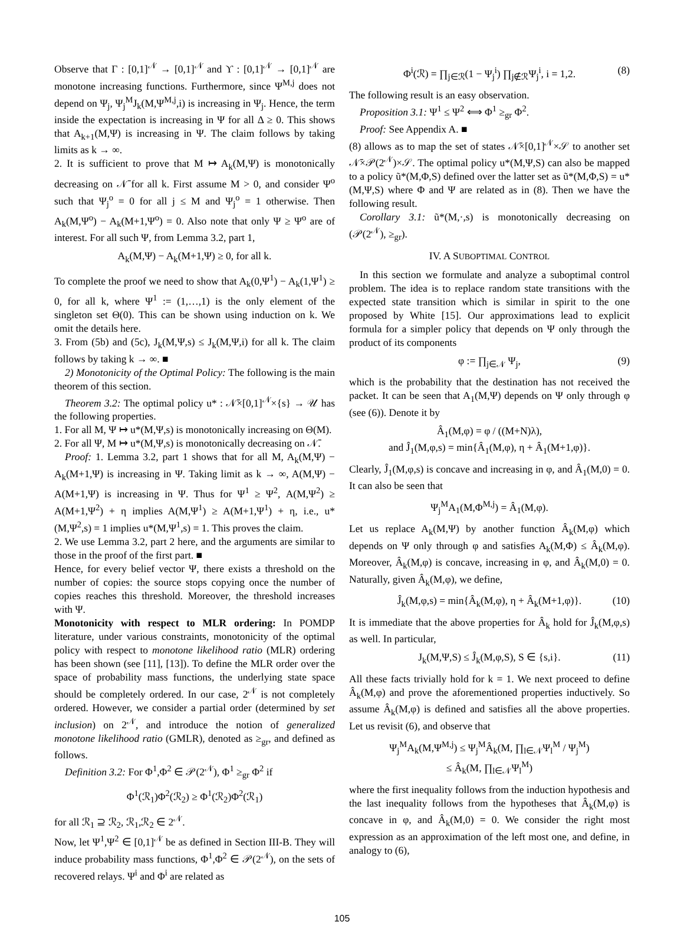Observe that Γ : [0,1]<sup>𝒩</sup> → [0,1]<sup>𝒩</sup> and ϒ : [0,1]<sup>𝒩</sup> → [0,1]<sup>𝒩</sup> are monotone increasing functions. Furthermore, since Ψ<sup>M,j</sup> does not depend on Ψ<sub>j</sub>, Ψ<sub>j</sub><sup>M</sup>J<sub>k</sub>(M,Ψ<sup>M,j</sup>,i) is increasing in Ψ<sub>j</sub>. Hence, the term inside the expectation is increasing in Ψ for all Δ ≥ 0. This shows that A<sub>k+1</sub>(M,Ψ) is increasing in Ψ. The claim follows by taking limits as k → ∞.
2. It is sufficient to prove that M ↦ A<sub>k</sub>(M,Ψ) is monotonically decreasing on 𝒩̄ for all k. First assume M > 0, and consider Ψ<sup>o</sup> such that Ψ<sub>j</sub><sup>o</sup> = 0 for all j ≤ M and Ψ<sub>j</sub><sup>o</sup> = 1 otherwise. Then A<sub>k</sub>(M,Ψ<sup>o</sup>) − A<sub>k</sub>(M+1,Ψ<sup>o</sup>) = 0. Also note that only Ψ ≥ Ψ<sup>o</sup> are of interest. For all such Ψ, from Lemma 3.2, part 1,
A<sub>k</sub>(M,Ψ) − A<sub>k</sub>(M+1,Ψ) ≥ 0, for all k.
To complete the proof we need to show that A<sub>k</sub>(0,Ψ<sup>1</sup>) − A<sub>k</sub>(1,Ψ<sup>1</sup>) ≥ 0, for all k, where Ψ<sup>1</sup> := (1,…,1) is the only element of the singleton set Θ(0). This can be shown using induction on k. We omit the details here.
3. From (5b) and (5c), J<sub>k</sub>(M,Ψ,s) ≤ J<sub>k</sub>(M,Ψ,i) for all k. The claim follows by taking k → ∞. ■
2) Monotonicity of the Optimal Policy: The following is the main theorem of this section.
Theorem 3.2: The optimal policy u* : 𝒩̄×[0,1]<sup>𝒩</sup>×{s} → 𝒰 has the following properties.
1. For all M, Ψ ↦ u*(M,Ψ,s) is monotonically increasing on Θ(M).
2. For all Ψ, M ↦ u*(M,Ψ,s) is monotonically decreasing on 𝒩̄.
Proof: 1. Lemma 3.2, part 1 shows that for all M, A<sub>k</sub>(M,Ψ) − A<sub>k</sub>(M+1,Ψ) is increasing in Ψ. Taking limit as k → ∞, A(M,Ψ) − A(M+1,Ψ) is increasing in Ψ. Thus for Ψ<sup>1</sup> ≥ Ψ<sup>2</sup>, A(M,Ψ<sup>2</sup>) ≥ A(M+1,Ψ<sup>2</sup>) + η implies A(M,Ψ<sup>1</sup>) ≥ A(M+1,Ψ<sup>1</sup>) + η, i.e., u*(M,Ψ<sup>2</sup>,s) = 1 implies u*(M,Ψ<sup>1</sup>,s) = 1. This proves the claim.
2. We use Lemma 3.2, part 2 here, and the arguments are similar to those in the proof of the first part. ■
Hence, for every belief vector Ψ, there exists a threshold on the number of copies: the source stops copying once the number of copies reaches this threshold. Moreover, the threshold increases with Ψ.
Monotonicity with respect to MLR ordering: In POMDP literature, under various constraints, monotonicity of the optimal policy with respect to monotone likelihood ratio (MLR) ordering has been shown (see [11], [13]). To define the MLR order over the space of probability mass functions, the underlying state space should be completely ordered. In our case, 2<sup>𝒩</sup> is not completely ordered. However, we consider a partial order (determined by set inclusion) on 2<sup>𝒩</sup>, and introduce the notion of generalized monotone likelihood ratio (GMLR), denoted as ≥<sub>gr</sub>, and defined as follows.
Definition 3.2: For Φ<sup>1</sup>,Φ<sup>2</sup> ∈ 𝒫(2<sup>𝒩</sup>), Φ<sup>1</sup> ≥<sub>gr</sub> Φ<sup>2</sup> if
Φ<sup>1</sup>(ℛ<sub>1</sub>)Φ<sup>2</sup>(ℛ<sub>2</sub>) ≥ Φ<sup>1</sup>(ℛ<sub>2</sub>)Φ<sup>2</sup>(ℛ<sub>1</sub>)
for all ℛ<sub>1</sub> ⊇ ℛ<sub>2</sub>, ℛ<sub>1</sub>,ℛ<sub>2</sub> ∈ 2<sup>𝒩</sup>.
Now, let Ψ<sup>1</sup>,Ψ<sup>2</sup> ∈ [0,1]<sup>𝒩</sup> be as defined in Section III-B. They will induce probability mass functions, Φ<sup>1</sup>,Φ<sup>2</sup> ∈ 𝒫(2<sup>𝒩</sup>), on the sets of recovered relays. Ψ<sup>i</sup> and Φ<sup>i</sup> are related as
Φ<sup>i</sup>(ℛ) = ∏<sub>j∈ℛ</sub>(1 − Ψ<sub>j</sub><sup>i</sup>) ∏<sub>j∉ℛ</sub>Ψ<sub>j</sub><sup>i</sup>, i = 1,2. (8)
The following result is an easy observation.
Proposition 3.1: Ψ<sup>1</sup> ≤ Ψ<sup>2</sup> ⟺ Φ<sup>1</sup> ≥<sub>gr</sub> Φ<sup>2</sup>.
Proof: See Appendix A. ■
(8) allows as to map the set of states 𝒩̄×[0,1]<sup>𝒩</sup>×𝒮 to another set 𝒩̄×𝒫(2<sup>𝒩</sup>)×𝒮. The optimal policy u*(M,Ψ,S) can also be mapped to a policy ũ*(M,Φ,S) defined over the latter set as ũ*(M,Φ,S) = u*(M,Ψ,S) where Φ and Ψ are related as in (8). Then we have the following result.
Corollary 3.1: ũ*(M,·,s) is monotonically decreasing on (𝒫(2<sup>𝒩</sup>), ≥<sub>gr</sub>).
IV. A SUBOPTIMAL CONTROL
In this section we formulate and analyze a suboptimal control problem. The idea is to replace random state transitions with the expected state transition which is similar in spirit to the one proposed by White [15]. Our approximations lead to explicit formula for a simpler policy that depends on Ψ only through the product of its components
φ := ∏<sub>j∈𝒩</sub> Ψ<sub>j</sub>, (9)
which is the probability that the destination has not received the packet. It can be seen that A<sub>1</sub>(M,Ψ) depends on Ψ only through φ (see (6)). Denote it by
Â<sub>1</sub>(M,φ) = φ / ((M+N)λ),
and Ĵ<sub>1</sub>(M,φ,s) = min{Â<sub>1</sub>(M,φ), η + Â<sub>1</sub>(M+1,φ)}.
Clearly, Ĵ<sub>1</sub>(M,φ,s) is concave and increasing in φ, and Â<sub>1</sub>(M,0) = 0. It can also be seen that
Ψ<sub>j</sub><sup>M</sup>A<sub>1</sub>(M,Φ<sup>M,j</sup>) = Â<sub>1</sub>(M,φ).
Let us replace A<sub>k</sub>(M,Ψ) by another function Â<sub>k</sub>(M,φ) which depends on Ψ only through φ and satisfies A<sub>k</sub>(M,Φ) ≤ Â<sub>k</sub>(M,φ). Moreover, Â<sub>k</sub>(M,φ) is concave, increasing in φ, and Â<sub>k</sub>(M,0) = 0. Naturally, given Â<sub>k</sub>(M,φ), we define,
Ĵ<sub>k</sub>(M,φ,s) = min{Â<sub>k</sub>(M,φ), η + Â<sub>k</sub>(M+1,φ)}. (10)
It is immediate that the above properties for Â<sub>k</sub> hold for Ĵ<sub>k</sub>(M,φ,s) as well. In particular,
J<sub>k</sub>(M,Ψ,S) ≤ Ĵ<sub>k</sub>(M,φ,S), S ∈ {s,i}. (11)
All these facts trivially hold for k = 1. We next proceed to define Â<sub>k</sub>(M,φ) and prove the aforementioned properties inductively. So assume Â<sub>k</sub>(M,φ) is defined and satisfies all the above properties. Let us revisit (6), and observe that
Ψ<sub>j</sub><sup>M</sup>A<sub>k</sub>(M,Ψ<sup>M,j</sup>) ≤ Ψ<sub>j</sub><sup>M</sup>Â<sub>k</sub>(M, ∏<sub>l∈𝒩</sub>Ψ<sub>l</sub><sup>M</sup> / Ψ<sub>j</sub><sup>M</sup>)
≤ Â<sub>k</sub>(M, ∏<sub>l∈𝒩</sub>Ψ<sub>l</sub><sup>M</sup>)
where the first inequality follows from the induction hypothesis and the last inequality follows from the hypotheses that Â<sub>k</sub>(M,φ) is concave in φ, and Â<sub>k</sub>(M,0) = 0. We consider the right most expression as an approximation of the left most one, and define, in analogy to (6),
105